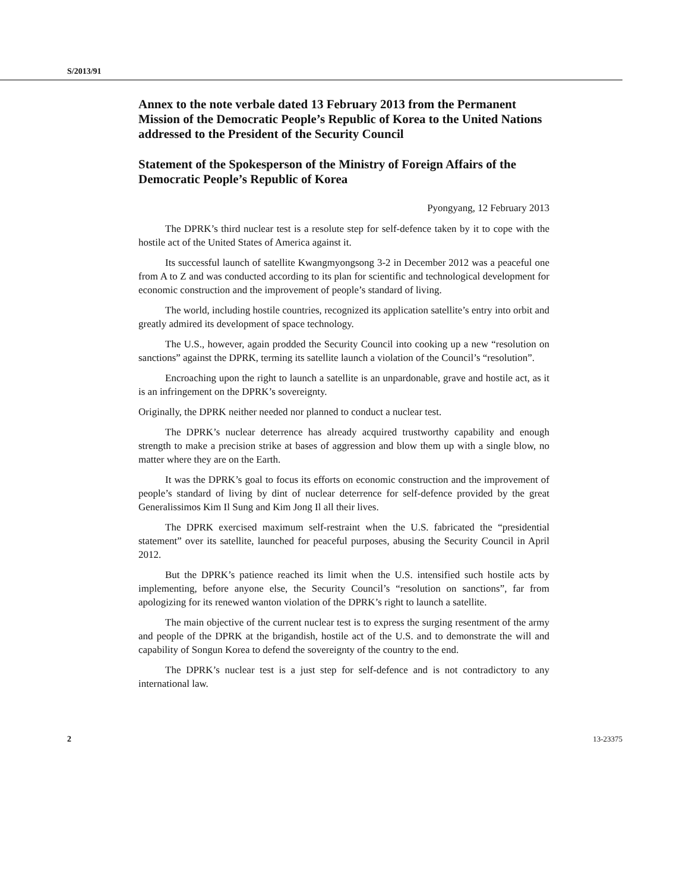S/2013/91
Annex to the note verbale dated 13 February 2013 from the Permanent Mission of the Democratic People’s Republic of Korea to the United Nations addressed to the President of the Security Council
Statement of the Spokesperson of the Ministry of Foreign Affairs of the Democratic People’s Republic of Korea
Pyongyang, 12 February 2013
The DPRK’s third nuclear test is a resolute step for self-defence taken by it to cope with the hostile act of the United States of America against it.
Its successful launch of satellite Kwangmyongsong 3-2 in December 2012 was a peaceful one from A to Z and was conducted according to its plan for scientific and technological development for economic construction and the improvement of people’s standard of living.
The world, including hostile countries, recognized its application satellite’s entry into orbit and greatly admired its development of space technology.
The U.S., however, again prodded the Security Council into cooking up a new “resolution on sanctions” against the DPRK, terming its satellite launch a violation of the Council’s “resolution”.
Encroaching upon the right to launch a satellite is an unpardonable, grave and hostile act, as it is an infringement on the DPRK’s sovereignty.
Originally, the DPRK neither needed nor planned to conduct a nuclear test.
The DPRK’s nuclear deterrence has already acquired trustworthy capability and enough strength to make a precision strike at bases of aggression and blow them up with a single blow, no matter where they are on the Earth.
It was the DPRK’s goal to focus its efforts on economic construction and the improvement of people’s standard of living by dint of nuclear deterrence for self-defence provided by the great Generalissimos Kim Il Sung and Kim Jong Il all their lives.
The DPRK exercised maximum self-restraint when the U.S. fabricated the “presidential statement” over its satellite, launched for peaceful purposes, abusing the Security Council in April 2012.
But the DPRK’s patience reached its limit when the U.S. intensified such hostile acts by implementing, before anyone else, the Security Council’s “resolution on sanctions”, far from apologizing for its renewed wanton violation of the DPRK’s right to launch a satellite.
The main objective of the current nuclear test is to express the surging resentment of the army and people of the DPRK at the brigandish, hostile act of the U.S. and to demonstrate the will and capability of Songun Korea to defend the sovereignty of the country to the end.
The DPRK’s nuclear test is a just step for self-defence and is not contradictory to any international law.
2 13-23375